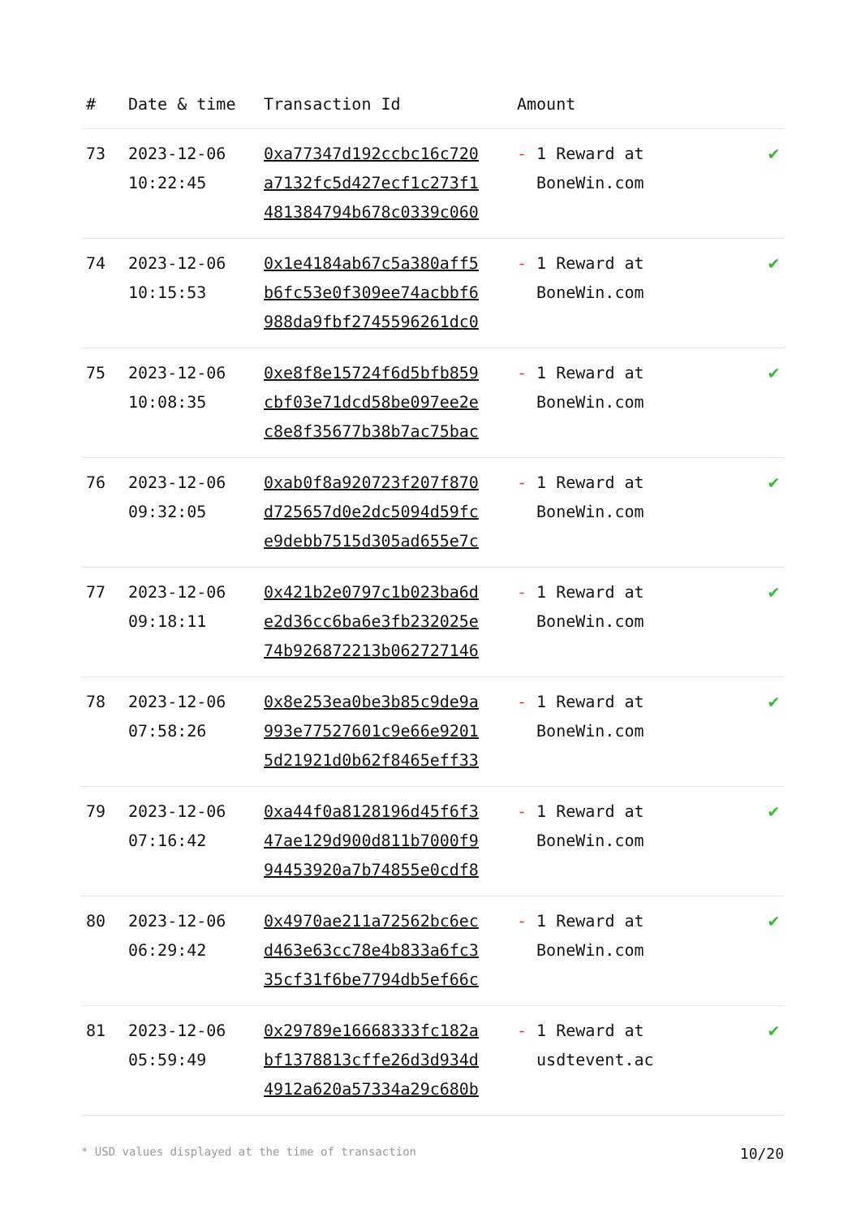| # | Date & time | Transaction Id | Amount | |
| --- | --- | --- | --- | --- |
| 73 | 2023-12-06 10:22:45 | 0xa77347d192ccbc16c720 a7132fc5d427ecf1c273f1 481384794b678c0339c060 | - 1 Reward at BoneWin.com | ✔ |
| 74 | 2023-12-06 10:15:53 | 0x1e4184ab67c5a380aff5 b6fc53e0f309ee74acbbf6 988da9fbf2745596261dc0 | - 1 Reward at BoneWin.com | ✔ |
| 75 | 2023-12-06 10:08:35 | 0xe8f8e15724f6d5bfb859 cbf03e71dcd58be097ee2e c8e8f35677b38b7ac75bac | - 1 Reward at BoneWin.com | ✔ |
| 76 | 2023-12-06 09:32:05 | 0xab0f8a920723f207f870 d725657d0e2dc5094d59fc e9debb7515d305ad655e7c | - 1 Reward at BoneWin.com | ✔ |
| 77 | 2023-12-06 09:18:11 | 0x421b2e0797c1b023ba6d e2d36cc6ba6e3fb232025e 74b926872213b062727146 | - 1 Reward at BoneWin.com | ✔ |
| 78 | 2023-12-06 07:58:26 | 0x8e253ea0be3b85c9de9a 993e77527601c9e66e9201 5d21921d0b62f8465eff33 | - 1 Reward at BoneWin.com | ✔ |
| 79 | 2023-12-06 07:16:42 | 0xa44f0a8128196d45f6f3 47ae129d900d811b7000f9 94453920a7b74855e0cdf8 | - 1 Reward at BoneWin.com | ✔ |
| 80 | 2023-12-06 06:29:42 | 0x4970ae211a72562bc6ec d463e63cc78e4b833a6fc3 35cf31f6be7794db5ef66c | - 1 Reward at BoneWin.com | ✔ |
| 81 | 2023-12-06 05:59:49 | 0x29789e16668333fc182a bf1378813cffe26d3d934d 4912a620a57334a29c680b | - 1 Reward at usdtevent.ac | ✔ |
* USD values displayed at the time of transaction 10/20